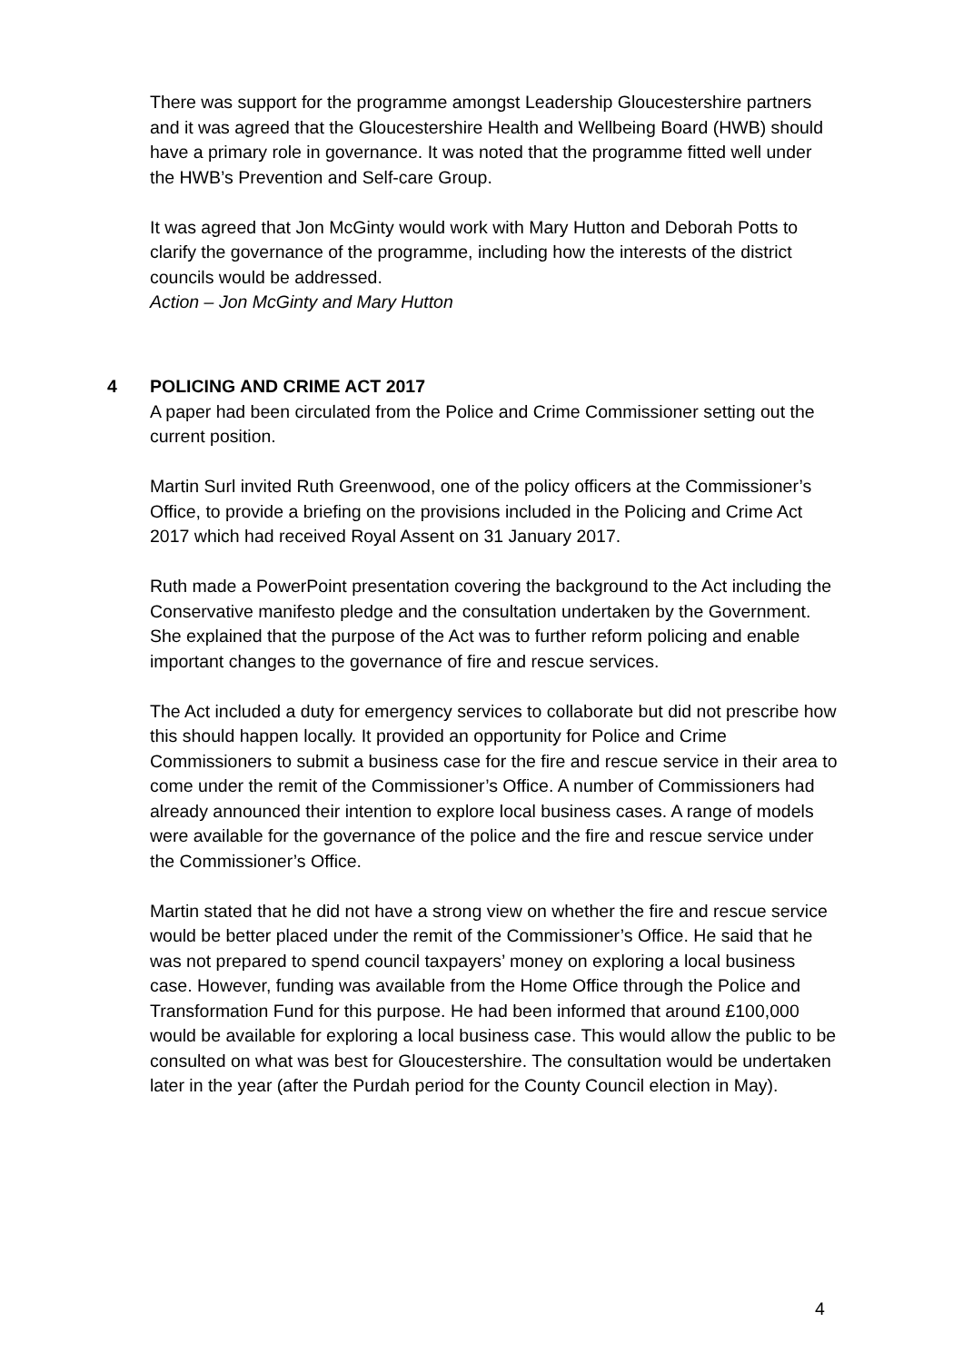There was support for the programme amongst Leadership Gloucestershire partners and it was agreed that the Gloucestershire Health and Wellbeing Board (HWB) should have a primary role in governance. It was noted that the programme fitted well under the HWB’s Prevention and Self-care Group.
It was agreed that Jon McGinty would work with Mary Hutton and Deborah Potts to clarify the governance of the programme, including how the interests of the district councils would be addressed.
Action – Jon McGinty and Mary Hutton
4 POLICING AND CRIME ACT 2017
A paper had been circulated from the Police and Crime Commissioner setting out the current position.
Martin Surl invited Ruth Greenwood, one of the policy officers at the Commissioner’s Office, to provide a briefing on the provisions included in the Policing and Crime Act 2017 which had received Royal Assent on 31 January 2017.
Ruth made a PowerPoint presentation covering the background to the Act including the Conservative manifesto pledge and the consultation undertaken by the Government. She explained that the purpose of the Act was to further reform policing and enable important changes to the governance of fire and rescue services.
The Act included a duty for emergency services to collaborate but did not prescribe how this should happen locally. It provided an opportunity for Police and Crime Commissioners to submit a business case for the fire and rescue service in their area to come under the remit of the Commissioner’s Office. A number of Commissioners had already announced their intention to explore local business cases. A range of models were available for the governance of the police and the fire and rescue service under the Commissioner’s Office.
Martin stated that he did not have a strong view on whether the fire and rescue service would be better placed under the remit of the Commissioner’s Office. He said that he was not prepared to spend council taxpayers’ money on exploring a local business case. However, funding was available from the Home Office through the Police and Transformation Fund for this purpose. He had been informed that around £100,000 would be available for exploring a local business case. This would allow the public to be consulted on what was best for Gloucestershire. The consultation would be undertaken later in the year (after the Purdah period for the County Council election in May).
4